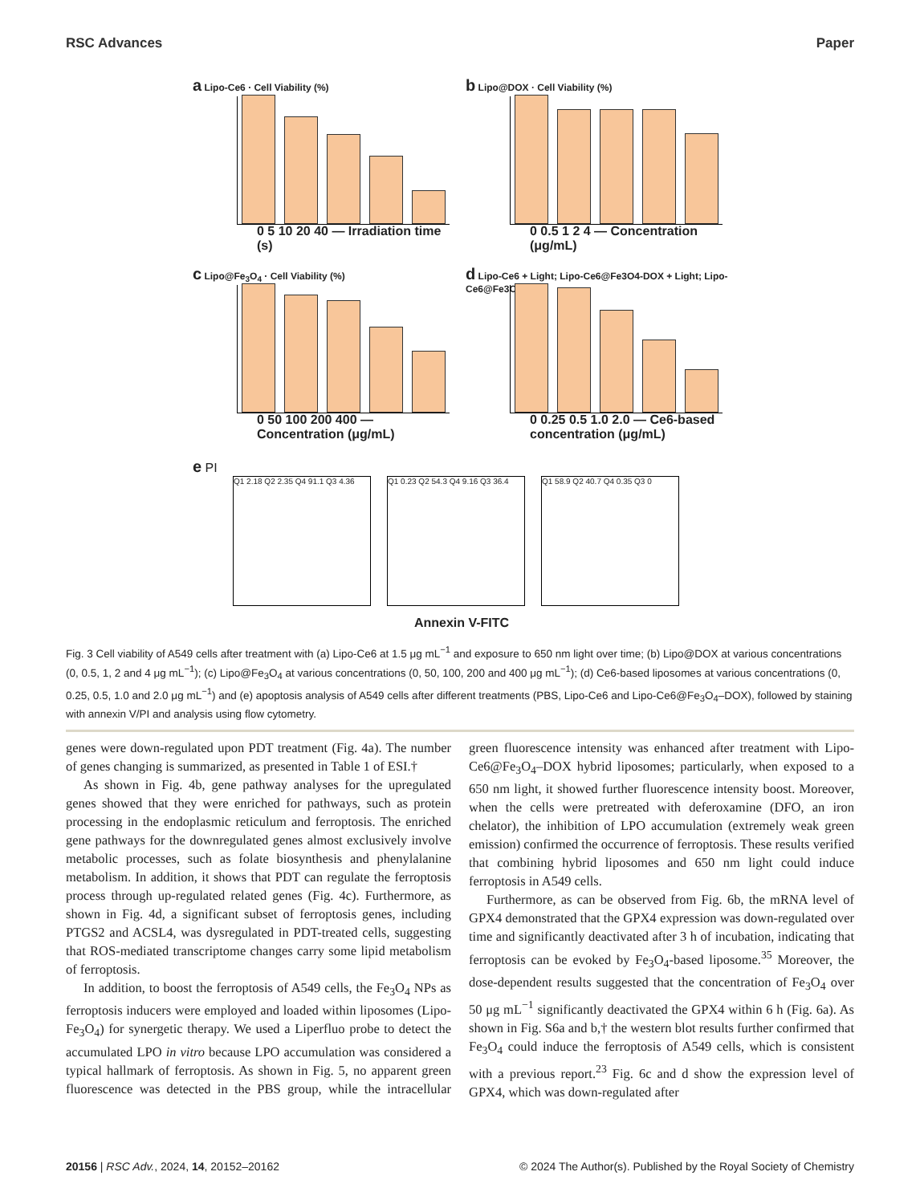RSC Advances Paper
a Lipo-Ce6 · Cell Viability (%)
0 5 10 20 40 — Irradiation time (s)
b Lipo@DOX · Cell Viability (%)
0 0.5 1 2 4 — Concentration (μg/mL)
c Lipo@Fe<sub>3</sub>O<sub>4</sub> · Cell Viability (%)
0 50 100 200 400 — Concentration (μg/mL)
d Lipo-Ce6 + Light; Lipo-Ce6@Fe3O4-DOX + Light; Lipo-Ce6@Fe3O4-DOX
0 0.25 0.5 1.0 2.0 — Ce6-based concentration (μg/mL)
e PI
Q1 2.18 Q2 2.35 Q4 91.1 Q3 4.36
Q1 0.23 Q2 54.3 Q4 9.16 Q3 36.4
Q1 58.9 Q2 40.7 Q4 0.35 Q3 0
Annexin V-FITC
Fig. 3 Cell viability of A549 cells after treatment with (a) Lipo-Ce6 at 1.5 μg mL<sup>−1</sup> and exposure to 650 nm light over time; (b) Lipo@DOX at various concentrations (0, 0.5, 1, 2 and 4 μg mL<sup>−1</sup>); (c) Lipo@Fe<sub>3</sub>O<sub>4</sub> at various concentrations (0, 50, 100, 200 and 400 μg mL<sup>−1</sup>); (d) Ce6-based liposomes at various concentrations (0, 0.25, 0.5, 1.0 and 2.0 μg mL<sup>−1</sup>) and (e) apoptosis analysis of A549 cells after different treatments (PBS, Lipo-Ce6 and Lipo-Ce6@Fe<sub>3</sub>O<sub>4</sub>–DOX), followed by staining with annexin V/PI and analysis using flow cytometry.
genes were down-regulated upon PDT treatment (Fig. 4a). The number of genes changing is summarized, as presented in Table 1 of ESI.†
As shown in Fig. 4b, gene pathway analyses for the upregulated genes showed that they were enriched for pathways, such as protein processing in the endoplasmic reticulum and ferroptosis. The enriched gene pathways for the downregulated genes almost exclusively involve metabolic processes, such as folate biosynthesis and phenylalanine metabolism. In addition, it shows that PDT can regulate the ferroptosis process through up-regulated related genes (Fig. 4c). Furthermore, as shown in Fig. 4d, a significant subset of ferroptosis genes, including PTGS2 and ACSL4, was dysregulated in PDT-treated cells, suggesting that ROS-mediated transcriptome changes carry some lipid metabolism of ferroptosis.
In addition, to boost the ferroptosis of A549 cells, the Fe<sub>3</sub>O<sub>4</sub> NPs as ferroptosis inducers were employed and loaded within liposomes (Lipo-Fe<sub>3</sub>O<sub>4</sub>) for synergetic therapy. We used a Liperfluo probe to detect the accumulated LPO in vitro because LPO accumulation was considered a typical hallmark of ferroptosis. As shown in Fig. 5, no apparent green fluorescence was detected in the PBS group, while the intracellular green fluorescence intensity was enhanced after treatment with Lipo-Ce6@Fe<sub>3</sub>O<sub>4</sub>–DOX hybrid liposomes; particularly, when exposed to a 650 nm light, it showed further fluorescence intensity boost. Moreover, when the cells were pretreated with deferoxamine (DFO, an iron chelator), the inhibition of LPO accumulation (extremely weak green emission) confirmed the occurrence of ferroptosis. These results verified that combining hybrid liposomes and 650 nm light could induce ferroptosis in A549 cells.
Furthermore, as can be observed from Fig. 6b, the mRNA level of GPX4 demonstrated that the GPX4 expression was down-regulated over time and significantly deactivated after 3 h of incubation, indicating that ferroptosis can be evoked by Fe<sub>3</sub>O<sub>4</sub>-based liposome.<sup>35</sup> Moreover, the dose-dependent results suggested that the concentration of Fe<sub>3</sub>O<sub>4</sub> over 50 μg mL<sup>−1</sup> significantly deactivated the GPX4 within 6 h (Fig. 6a). As shown in Fig. S6a and b,† the western blot results further confirmed that Fe<sub>3</sub>O<sub>4</sub> could induce the ferroptosis of A549 cells, which is consistent with a previous report.<sup>23</sup> Fig. 6c and d show the expression level of GPX4, which was down-regulated after
20156 | RSC Adv., 2024, 14, 20152–20162 © 2024 The Author(s). Published by the Royal Society of Chemistry